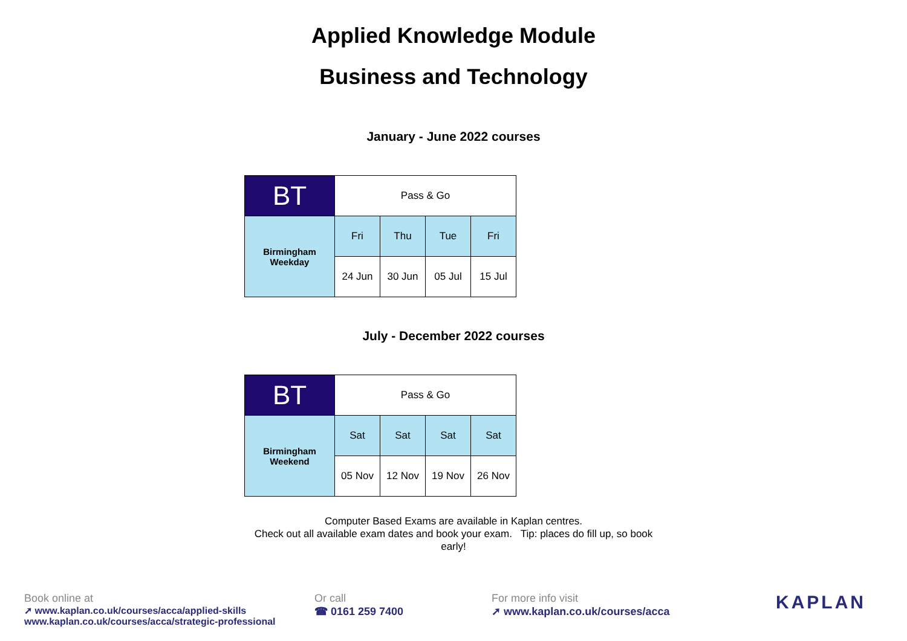Applied Knowledge Module
Business and Technology
January - June 2022 courses
| BT | Pass & Go | | | |
| Birmingham Weekday | Fri | Thu | Tue | Fri |
| | 24 Jun | 30 Jun | 05 Jul | 15 Jul |
July - December 2022 courses
| BT | Pass & Go | | | |
| Birmingham Weekend | Sat | Sat | Sat | Sat |
| | 05 Nov | 12 Nov | 19 Nov | 26 Nov |
Computer Based Exams are available in Kaplan centres.
Check out all available exam dates and book your exam. Tip: places do fill up, so book early!
Book online at
➚ www.kaplan.co.uk/courses/acca/applied-skills
www.kaplan.co.uk/courses/acca/strategic-professional
Or call
☎ 0161 259 7400
For more info visit
➚ www.kaplan.co.uk/courses/acca
KAPLAN